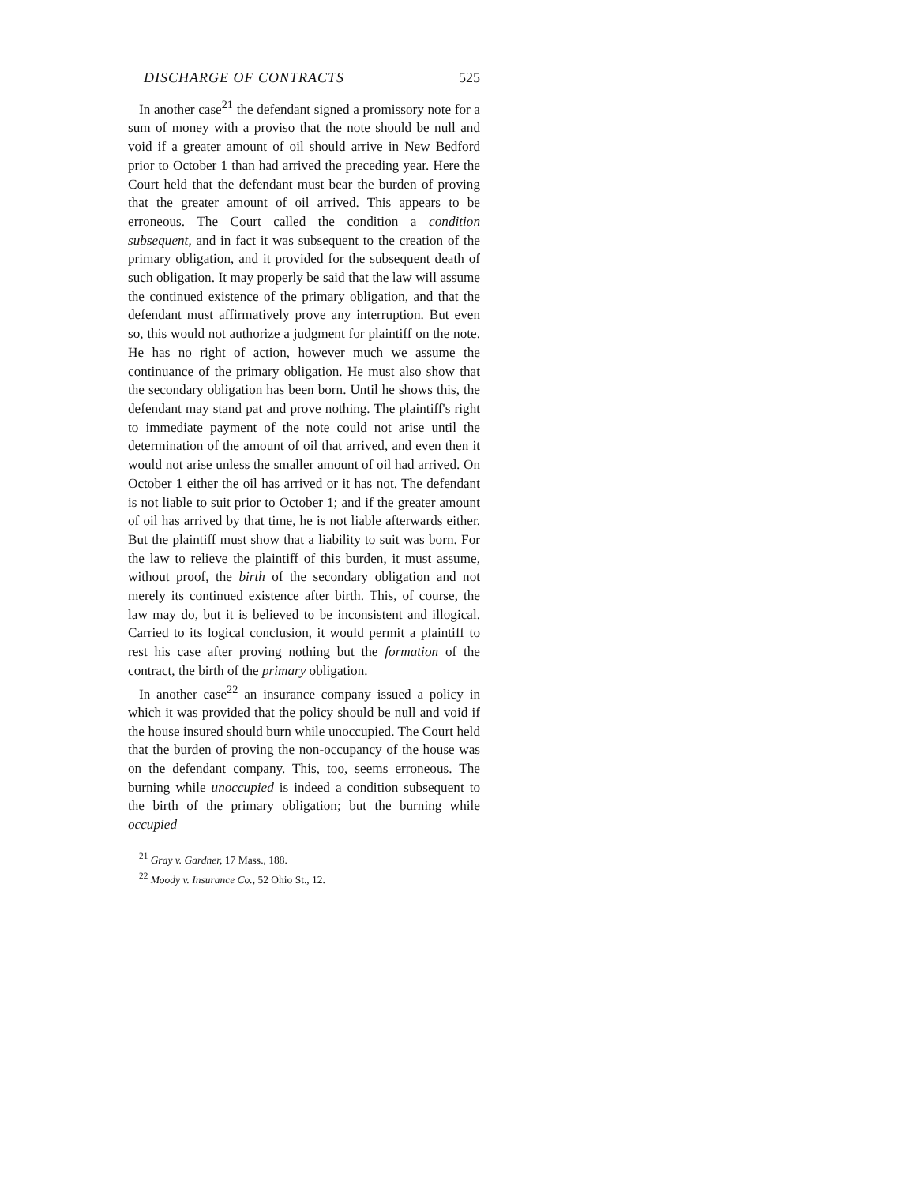DISCHARGE OF CONTRACTS 525
In another case<sup>21</sup> the defendant signed a promissory note for a sum of money with a proviso that the note should be null and void if a greater amount of oil should arrive in New Bedford prior to October 1 than had arrived the preceding year. Here the Court held that the defendant must bear the burden of proving that the greater amount of oil arrived. This appears to be erroneous. The Court called the condition a condition subsequent, and in fact it was subsequent to the creation of the primary obligation, and it provided for the subsequent death of such obligation. It may properly be said that the law will assume the continued existence of the primary obligation, and that the defendant must affirmatively prove any interruption. But even so, this would not authorize a judgment for plaintiff on the note. He has no right of action, however much we assume the continuance of the primary obligation. He must also show that the secondary obligation has been born. Until he shows this, the defendant may stand pat and prove nothing. The plaintiff's right to immediate payment of the note could not arise until the determination of the amount of oil that arrived, and even then it would not arise unless the smaller amount of oil had arrived. On October 1 either the oil has arrived or it has not. The defendant is not liable to suit prior to October 1; and if the greater amount of oil has arrived by that time, he is not liable afterwards either. But the plaintiff must show that a liability to suit was born. For the law to relieve the plaintiff of this burden, it must assume, without proof, the birth of the secondary obligation and not merely its continued existence after birth. This, of course, the law may do, but it is believed to be inconsistent and illogical. Carried to its logical conclusion, it would permit a plaintiff to rest his case after proving nothing but the formation of the contract, the birth of the primary obligation.
In another case<sup>22</sup> an insurance company issued a policy in which it was provided that the policy should be null and void if the house insured should burn while unoccupied. The Court held that the burden of proving the non-occupancy of the house was on the defendant company. This, too, seems erroneous. The burning while unoccupied is indeed a condition subsequent to the birth of the primary obligation; but the burning while occupied
<sup>21</sup> Gray v. Gardner, 17 Mass., 188.
<sup>22</sup> Moody v. Insurance Co., 52 Ohio St., 12.